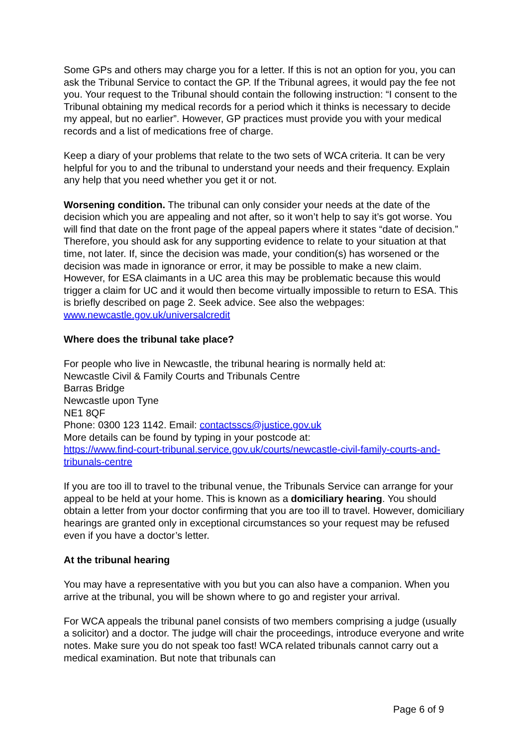Some GPs and others may charge you for a letter. If this is not an option for you, you can ask the Tribunal Service to contact the GP. If the Tribunal agrees, it would pay the fee not you. Your request to the Tribunal should contain the following instruction: “I consent to the Tribunal obtaining my medical records for a period which it thinks is necessary to decide my appeal, but no earlier”. However, GP practices must provide you with your medical records and a list of medications free of charge.
Keep a diary of your problems that relate to the two sets of WCA criteria. It can be very helpful for you to and the tribunal to understand your needs and their frequency. Explain any help that you need whether you get it or not.
Worsening condition. The tribunal can only consider your needs at the date of the decision which you are appealing and not after, so it won’t help to say it’s got worse. You will find that date on the front page of the appeal papers where it states “date of decision.” Therefore, you should ask for any supporting evidence to relate to your situation at that time, not later. If, since the decision was made, your condition(s) has worsened or the decision was made in ignorance or error, it may be possible to make a new claim. However, for ESA claimants in a UC area this may be problematic because this would trigger a claim for UC and it would then become virtually impossible to return to ESA. This is briefly described on page 2. Seek advice. See also the webpages: www.newcastle.gov.uk/universalcredit
Where does the tribunal take place?
For people who live in Newcastle, the tribunal hearing is normally held at:
Newcastle Civil & Family Courts and Tribunals Centre
Barras Bridge
Newcastle upon Tyne
NE1 8QF
Phone: 0300 123 1142. Email: contactsscs@justice.gov.uk
More details can be found by typing in your postcode at:
https://www.find-court-tribunal.service.gov.uk/courts/newcastle-civil-family-courts-and-tribunals-centre
If you are too ill to travel to the tribunal venue, the Tribunals Service can arrange for your appeal to be held at your home. This is known as a domiciliary hearing. You should obtain a letter from your doctor confirming that you are too ill to travel. However, domiciliary hearings are granted only in exceptional circumstances so your request may be refused even if you have a doctor’s letter.
At the tribunal hearing
You may have a representative with you but you can also have a companion. When you arrive at the tribunal, you will be shown where to go and register your arrival.
For WCA appeals the tribunal panel consists of two members comprising a judge (usually a solicitor) and a doctor. The judge will chair the proceedings, introduce everyone and write notes. Make sure you do not speak too fast! WCA related tribunals cannot carry out a medical examination. But note that tribunals can
Page 6 of 9